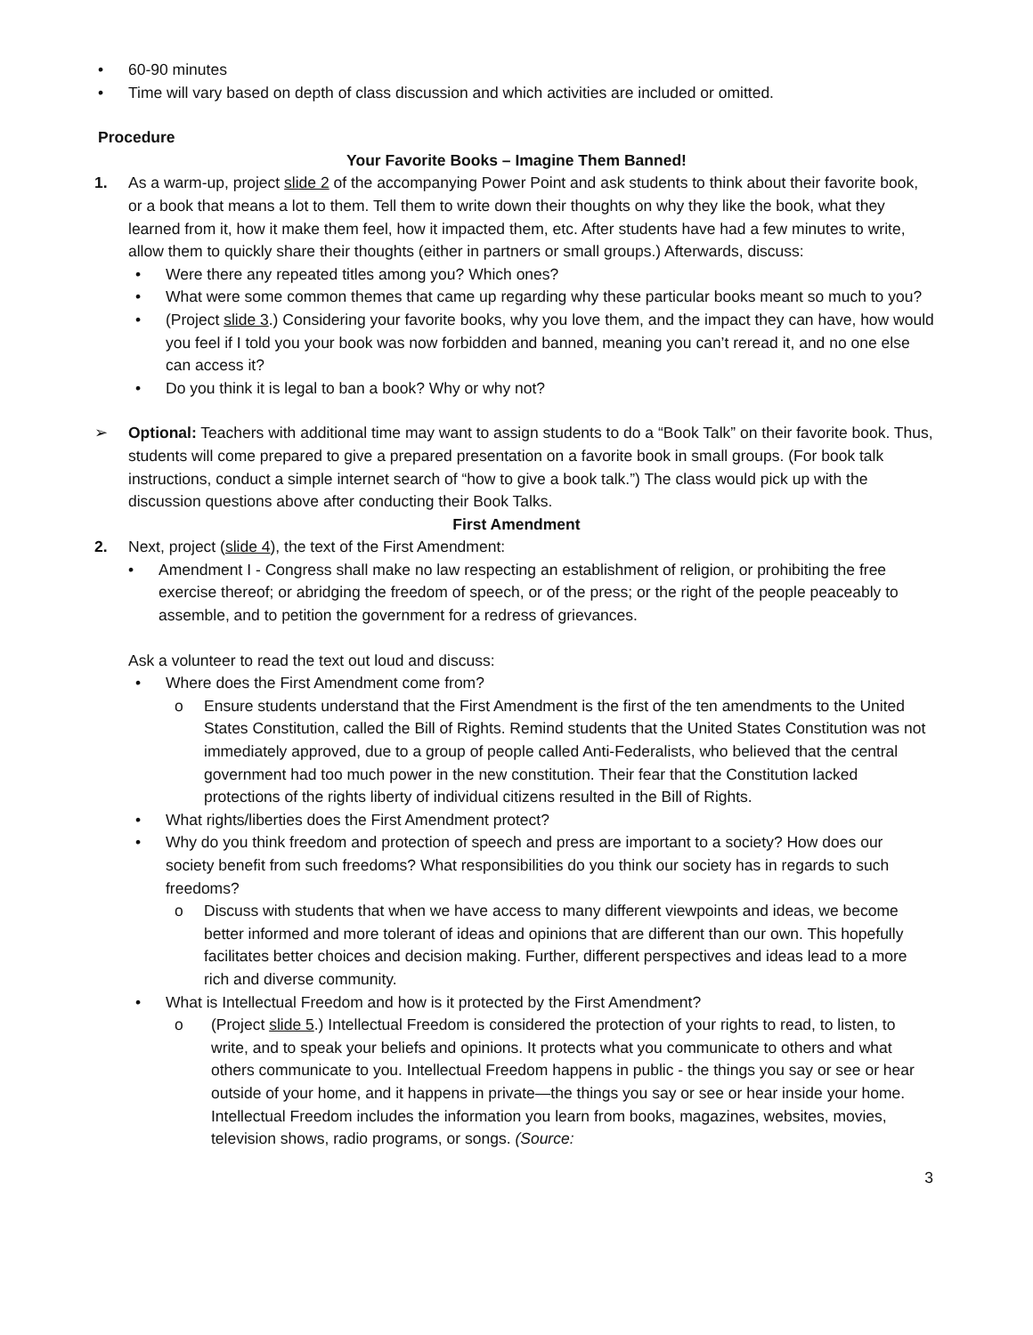• 60-90 minutes
• Time will vary based on depth of class discussion and which activities are included or omitted.
Procedure
Your Favorite Books – Imagine Them Banned!
1. As a warm-up, project slide 2 of the accompanying Power Point and ask students to think about their favorite book, or a book that means a lot to them. Tell them to write down their thoughts on why they like the book, what they learned from it, how it make them feel, how it impacted them, etc. After students have had a few minutes to write, allow them to quickly share their thoughts (either in partners or small groups.) Afterwards, discuss:
• Were there any repeated titles among you? Which ones?
• What were some common themes that came up regarding why these particular books meant so much to you?
• (Project slide 3.) Considering your favorite books, why you love them, and the impact they can have, how would you feel if I told you your book was now forbidden and banned, meaning you can’t reread it, and no one else can access it?
• Do you think it is legal to ban a book? Why or why not?
➢ Optional: Teachers with additional time may want to assign students to do a “Book Talk” on their favorite book. Thus, students will come prepared to give a prepared presentation on a favorite book in small groups. (For book talk instructions, conduct a simple internet search of “how to give a book talk.”) The class would pick up with the discussion questions above after conducting their Book Talks.
First Amendment
2. Next, project (slide 4), the text of the First Amendment:
• Amendment I - Congress shall make no law respecting an establishment of religion, or prohibiting the free exercise thereof; or abridging the freedom of speech, or of the press; or the right of the people peaceably to assemble, and to petition the government for a redress of grievances.
Ask a volunteer to read the text out loud and discuss:
• Where does the First Amendment come from?
o Ensure students understand that the First Amendment is the first of the ten amendments to the United States Constitution, called the Bill of Rights. Remind students that the United States Constitution was not immediately approved, due to a group of people called Anti-Federalists, who believed that the central government had too much power in the new constitution. Their fear that the Constitution lacked protections of the rights liberty of individual citizens resulted in the Bill of Rights.
• What rights/liberties does the First Amendment protect?
• Why do you think freedom and protection of speech and press are important to a society? How does our society benefit from such freedoms? What responsibilities do you think our society has in regards to such freedoms?
o Discuss with students that when we have access to many different viewpoints and ideas, we become better informed and more tolerant of ideas and opinions that are different than our own. This hopefully facilitates better choices and decision making. Further, different perspectives and ideas lead to a more rich and diverse community.
• What is Intellectual Freedom and how is it protected by the First Amendment?
o (Project slide 5.) Intellectual Freedom is considered the protection of your rights to read, to listen, to write, and to speak your beliefs and opinions. It protects what you communicate to others and what others communicate to you. Intellectual Freedom happens in public - the things you say or see or hear outside of your home, and it happens in private—the things you say or see or hear inside your home. Intellectual Freedom includes the information you learn from books, magazines, websites, movies, television shows, radio programs, or songs. (Source:
3